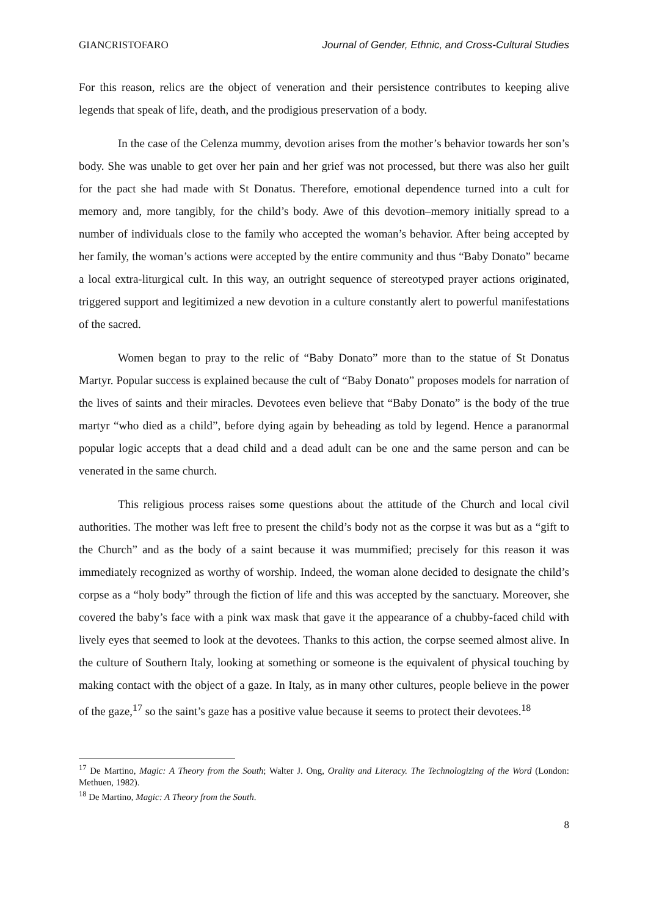GIANCRISTOFARO Journal of Gender, Ethnic, and Cross-Cultural Studies
For this reason, relics are the object of veneration and their persistence contributes to keeping alive legends that speak of life, death, and the prodigious preservation of a body.
In the case of the Celenza mummy, devotion arises from the mother’s behavior towards her son’s body. She was unable to get over her pain and her grief was not processed, but there was also her guilt for the pact she had made with St Donatus. Therefore, emotional dependence turned into a cult for memory and, more tangibly, for the child’s body. Awe of this devotion–memory initially spread to a number of individuals close to the family who accepted the woman’s behavior. After being accepted by her family, the woman’s actions were accepted by the entire community and thus “Baby Donato” became a local extra-liturgical cult. In this way, an outright sequence of stereotyped prayer actions originated, triggered support and legitimized a new devotion in a culture constantly alert to powerful manifestations of the sacred.
Women began to pray to the relic of “Baby Donato” more than to the statue of St Donatus Martyr. Popular success is explained because the cult of “Baby Donato” proposes models for narration of the lives of saints and their miracles. Devotees even believe that “Baby Donato” is the body of the true martyr “who died as a child”, before dying again by beheading as told by legend. Hence a paranormal popular logic accepts that a dead child and a dead adult can be one and the same person and can be venerated in the same church.
This religious process raises some questions about the attitude of the Church and local civil authorities. The mother was left free to present the child’s body not as the corpse it was but as a “gift to the Church” and as the body of a saint because it was mummified; precisely for this reason it was immediately recognized as worthy of worship. Indeed, the woman alone decided to designate the child’s corpse as a “holy body” through the fiction of life and this was accepted by the sanctuary. Moreover, she covered the baby’s face with a pink wax mask that gave it the appearance of a chubby-faced child with lively eyes that seemed to look at the devotees. Thanks to this action, the corpse seemed almost alive. In the culture of Southern Italy, looking at something or someone is the equivalent of physical touching by making contact with the object of a gaze. In Italy, as in many other cultures, people believe in the power of the gaze,<sup>17</sup> so the saint’s gaze has a positive value because it seems to protect their devotees.<sup>18</sup>
<sup>17</sup> De Martino, Magic: A Theory from the South; Walter J. Ong, Orality and Literacy. The Technologizing of the Word (London: Methuen, 1982).
<sup>18</sup> De Martino, Magic: A Theory from the South.
8